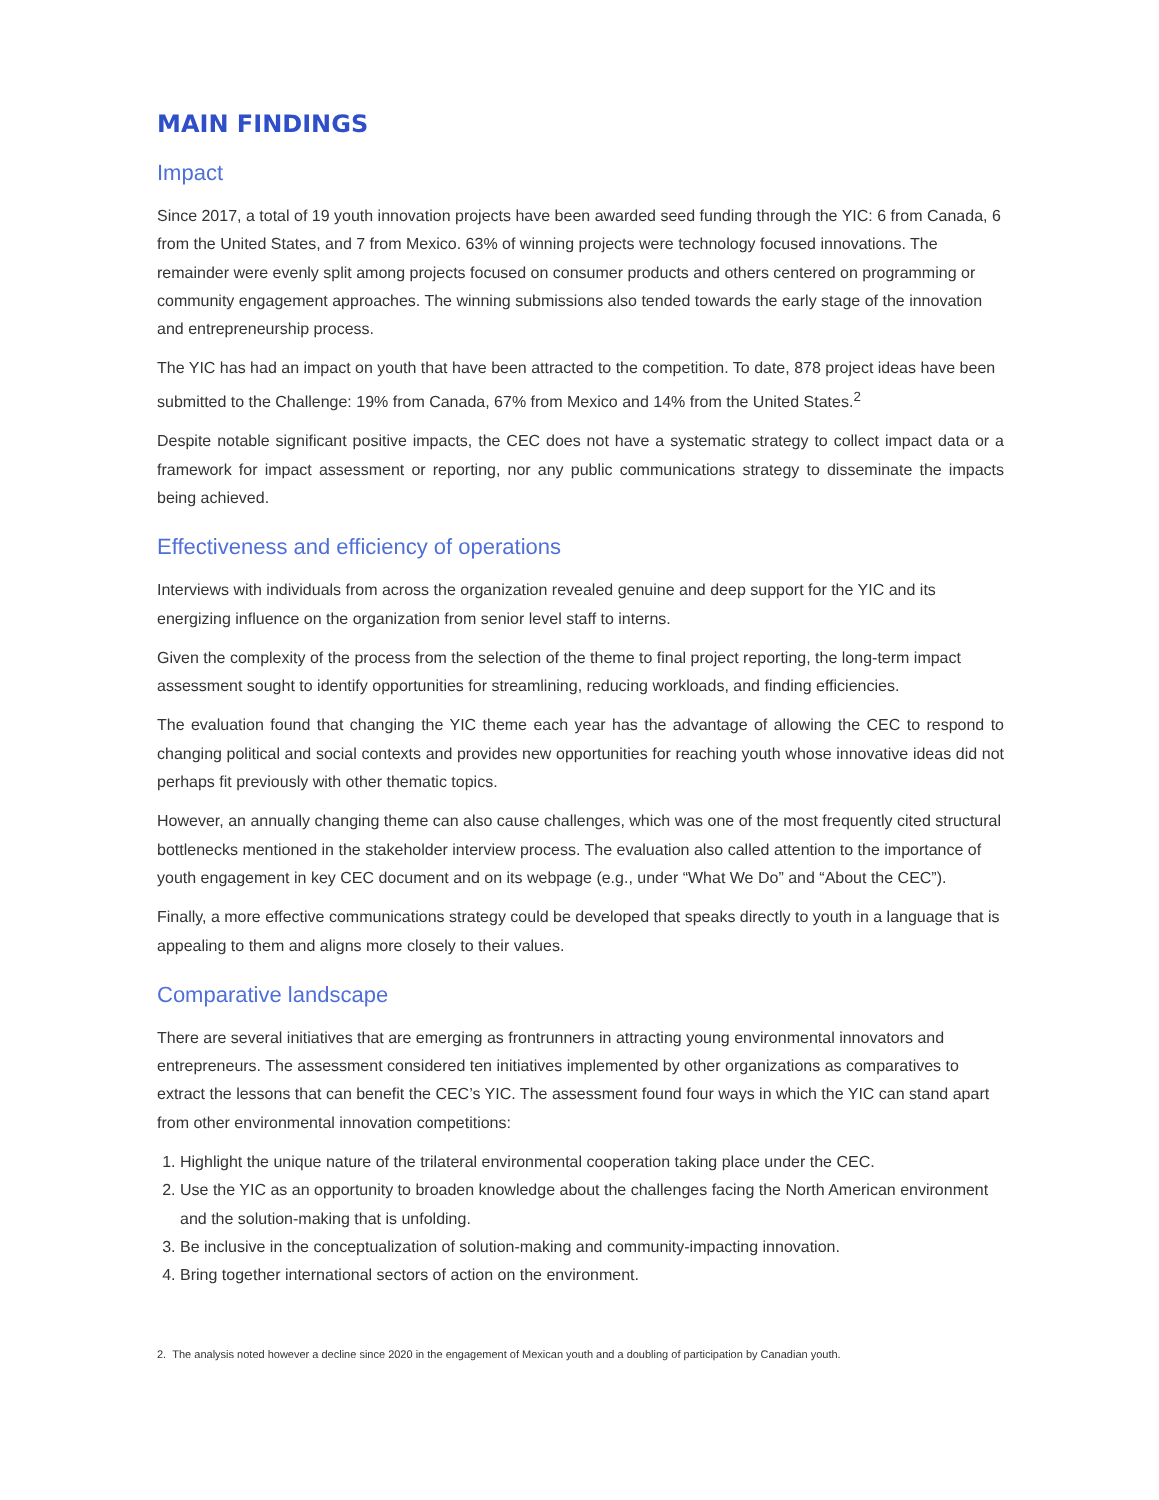MAIN FINDINGS
Impact
Since 2017, a total of 19 youth innovation projects have been awarded seed funding through the YIC: 6 from Canada, 6 from the United States, and 7 from Mexico. 63% of winning projects were technology focused innovations. The remainder were evenly split among projects focused on consumer products and others centered on programming or community engagement approaches. The winning submissions also tended towards the early stage of the innovation and entrepreneurship process.
The YIC has had an impact on youth that have been attracted to the competition. To date, 878 project ideas have been submitted to the Challenge: 19% from Canada, 67% from Mexico and 14% from the United States.<sup>2</sup>
Despite notable significant positive impacts, the CEC does not have a systematic strategy to collect impact data or a framework for impact assessment or reporting, nor any public communications strategy to disseminate the impacts being achieved.
Effectiveness and efficiency of operations
Interviews with individuals from across the organization revealed genuine and deep support for the YIC and its energizing influence on the organization from senior level staff to interns.
Given the complexity of the process from the selection of the theme to final project reporting, the long-term impact assessment sought to identify opportunities for streamlining, reducing workloads, and finding efficiencies.
The evaluation found that changing the YIC theme each year has the advantage of allowing the CEC to respond to changing political and social contexts and provides new opportunities for reaching youth whose innovative ideas did not perhaps fit previously with other thematic topics.
However, an annually changing theme can also cause challenges, which was one of the most frequently cited structural bottlenecks mentioned in the stakeholder interview process. The evaluation also called attention to the importance of youth engagement in key CEC document and on its webpage (e.g., under “What We Do” and “About the CEC”).
Finally, a more effective communications strategy could be developed that speaks directly to youth in a language that is appealing to them and aligns more closely to their values.
Comparative landscape
There are several initiatives that are emerging as frontrunners in attracting young environmental innovators and entrepreneurs. The assessment considered ten initiatives implemented by other organizations as comparatives to extract the lessons that can benefit the CEC’s YIC. The assessment found four ways in which the YIC can stand apart from other environmental innovation competitions:
1. Highlight the unique nature of the trilateral environmental cooperation taking place under the CEC.
2. Use the YIC as an opportunity to broaden knowledge about the challenges facing the North American environment and the solution-making that is unfolding.
3. Be inclusive in the conceptualization of solution-making and community-impacting innovation.
4. Bring together international sectors of action on the environment.
2. The analysis noted however a decline since 2020 in the engagement of Mexican youth and a doubling of participation by Canadian youth.